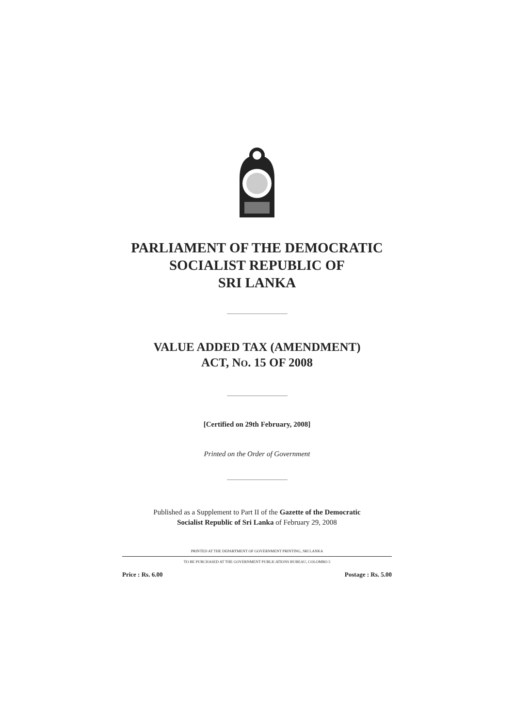PARLIAMENT OF THE DEMOCRATIC
SOCIALIST REPUBLIC OF
SRI LANKA
VALUE ADDED TAX (AMENDMENT)
ACT, NO. 15 OF 2008
[Certified on 29th February, 2008]
Printed on the Order of Government
Published as a Supplement to Part II of the Gazette of the Democratic
Socialist Republic of Sri Lanka of February 29, 2008
PRINTED AT THE DEPARTMENT OF GOVERNMENT PRINTING, SRI LANKA
TO BE PURCHASED AT THE GOVERNMENT PUBLICATIONS BUREAU, COLOMBO 5
Price : Rs. 6.00 Postage : Rs. 5.00